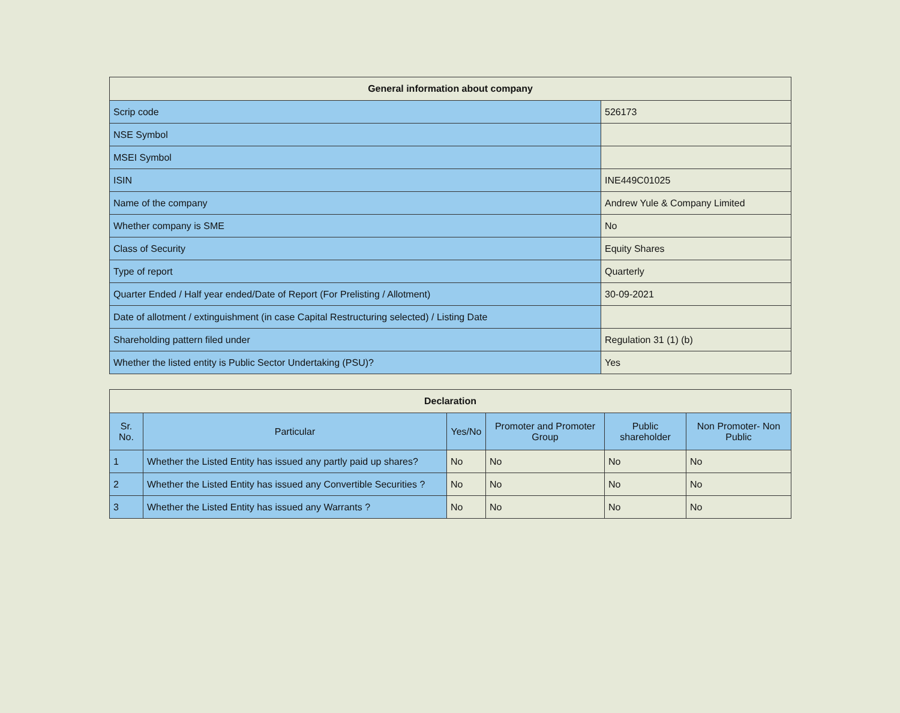| General information about company | |
| --- | --- |
| Scrip code | 526173 |
| NSE Symbol | |
| MSEI Symbol | |
| ISIN | INE449C01025 |
| Name of the company | Andrew Yule & Company Limited |
| Whether company is SME | No |
| Class of Security | Equity Shares |
| Type of report | Quarterly |
| Quarter Ended / Half year ended/Date of Report (For Prelisting / Allotment) | 30-09-2021 |
| Date of allotment / extinguishment (in case Capital Restructuring selected) / Listing Date | |
| Shareholding pattern filed under | Regulation 31 (1) (b) |
| Whether the listed entity is Public Sector Undertaking (PSU)? | Yes |
| Declaration | | | | | |
| --- | --- | --- | --- | --- | --- |
| Sr. No. | Particular | Yes/No | Promoter and Promoter Group | Public shareholder | Non Promoter- Non Public |
| 1 | Whether the Listed Entity has issued any partly paid up shares? | No | No | No | No |
| 2 | Whether the Listed Entity has issued any Convertible Securities ? | No | No | No | No |
| 3 | Whether the Listed Entity has issued any Warrants ? | No | No | No | No |